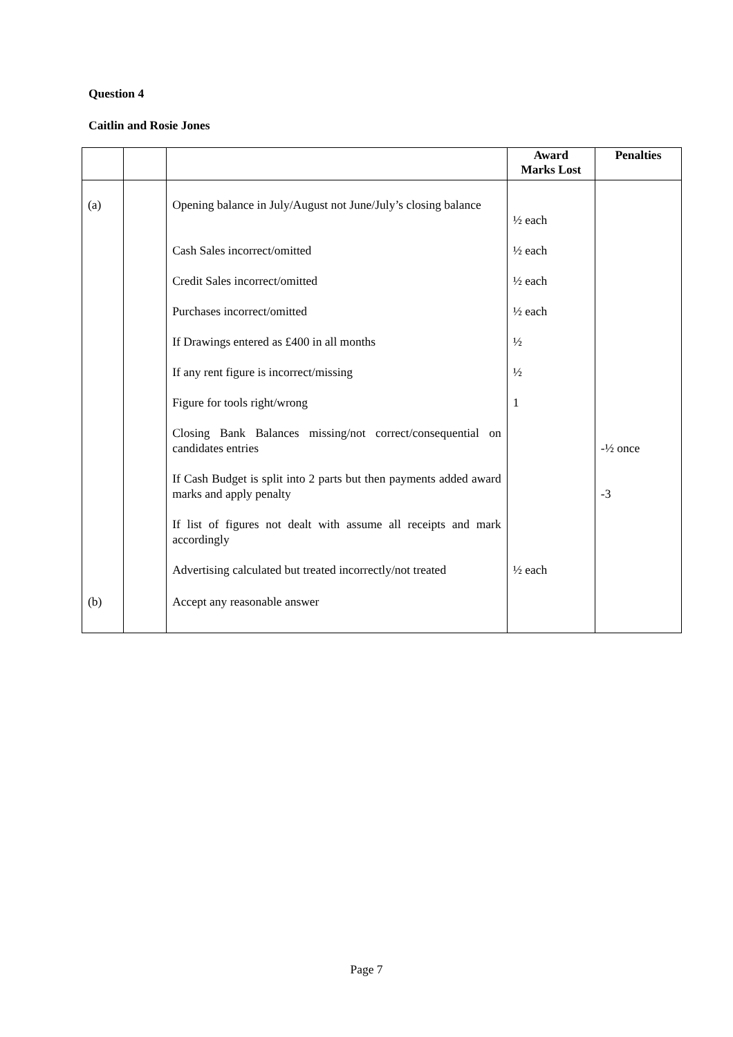Question 4
Caitlin and Rosie Jones
| | | | Award Marks Lost | Penalties |
| --- | --- | --- | --- | --- |
| (a) | | Opening balance in July/August not June/July’s closing balance | ½ each | |
| | | Cash Sales incorrect/omitted | ½ each | |
| | | Credit Sales incorrect/omitted | ½ each | |
| | | Purchases incorrect/omitted | ½ each | |
| | | If Drawings entered as £400 in all months | ½ | |
| | | If any rent figure is incorrect/missing | ½ | |
| | | Figure for tools right/wrong | 1 | |
| | | Closing Bank Balances missing/not correct/consequential on candidates entries | | -½ once |
| | | If Cash Budget is split into 2 parts but then payments added award marks and apply penalty | | -3 |
| | | If list of figures not dealt with assume all receipts and mark accordingly | | |
| | | Advertising calculated but treated incorrectly/not treated | ½ each | |
| (b) | | Accept any reasonable answer | | |
Page 7